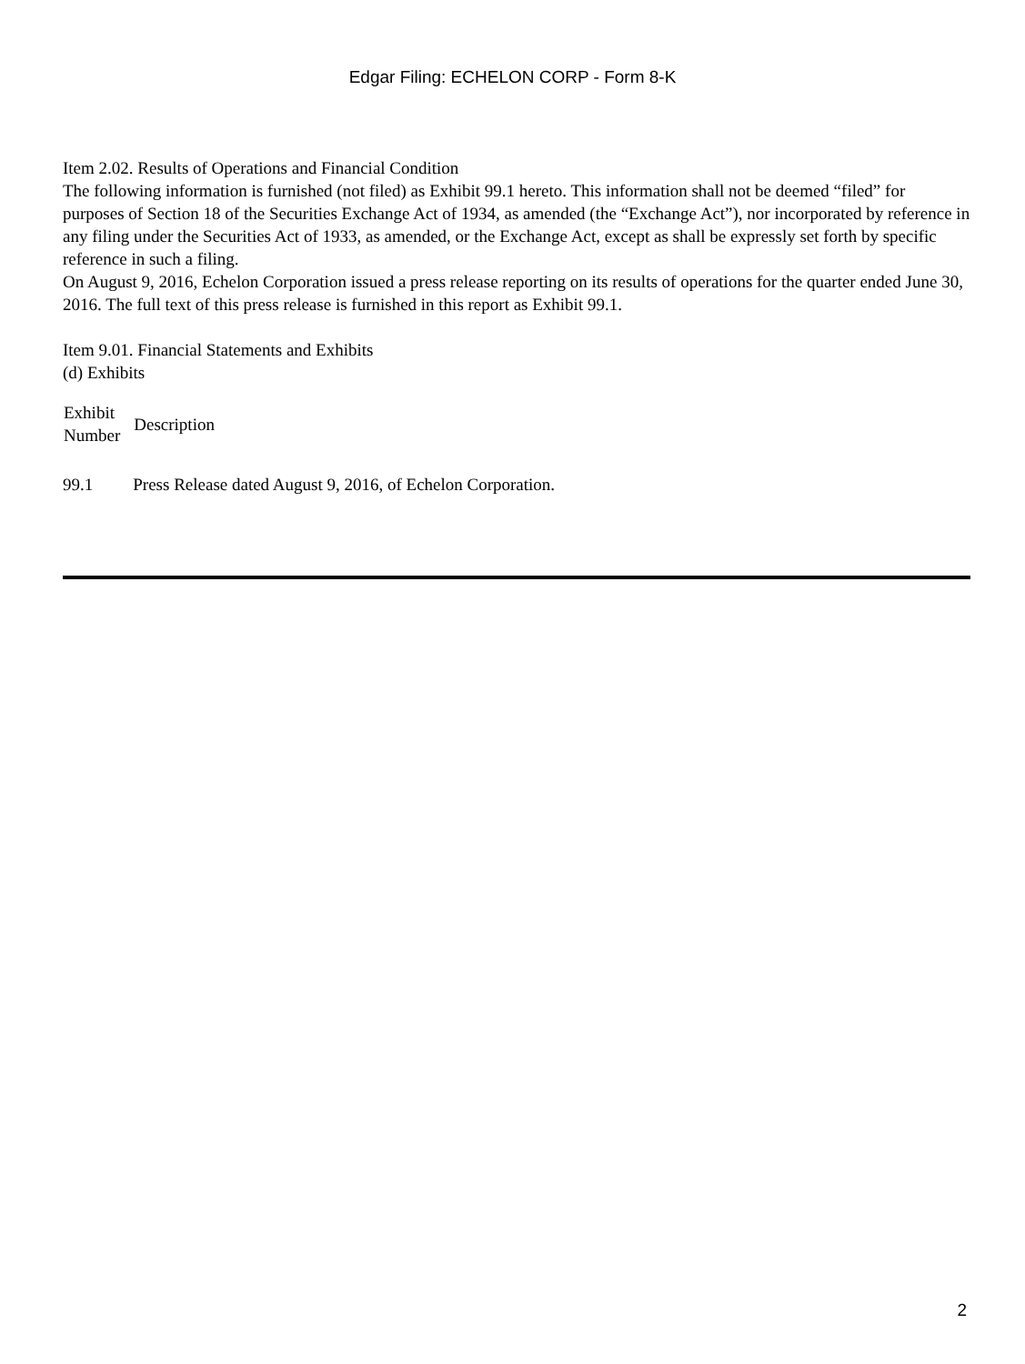Edgar Filing: ECHELON CORP - Form 8-K
Item 2.02. Results of Operations and Financial Condition
The following information is furnished (not filed) as Exhibit 99.1 hereto. This information shall not be deemed “filed” for purposes of Section 18 of the Securities Exchange Act of 1934, as amended (the “Exchange Act”), nor incorporated by reference in any filing under the Securities Act of 1933, as amended, or the Exchange Act, except as shall be expressly set forth by specific reference in such a filing.
On August 9, 2016, Echelon Corporation issued a press release reporting on its results of operations for the quarter ended June 30, 2016. The full text of this press release is furnished in this report as Exhibit 99.1.
Item 9.01. Financial Statements and Exhibits
(d) Exhibits
| Exhibit Number | Description |
| --- | --- |
| 99.1 | Press Release dated August 9, 2016, of Echelon Corporation. |
2